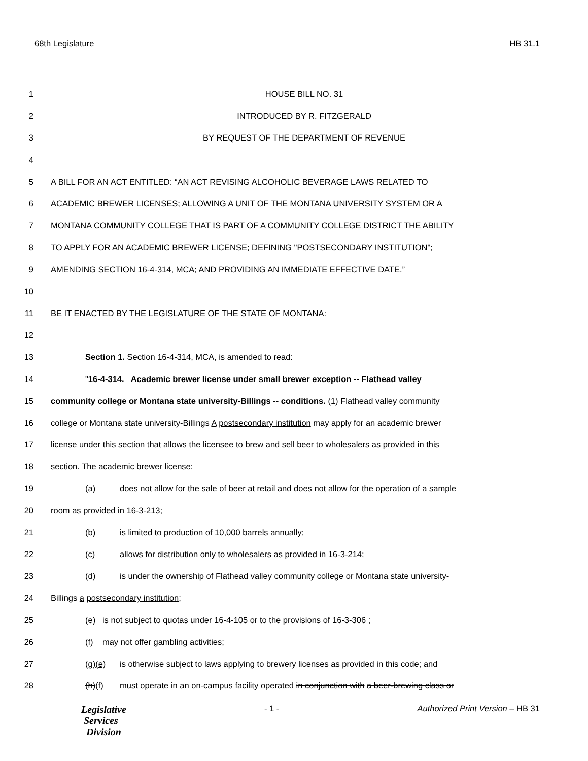68th Legislature HB 31.1
1 HOUSE BILL NO. 31
2 INTRODUCED BY R. FITZGERALD
3 BY REQUEST OF THE DEPARTMENT OF REVENUE
4
5 A BILL FOR AN ACT ENTITLED: “AN ACT REVISING ALCOHOLIC BEVERAGE LAWS RELATED TO
6 ACADEMIC BREWER LICENSES; ALLOWING A UNIT OF THE MONTANA UNIVERSITY SYSTEM OR A
7 MONTANA COMMUNITY COLLEGE THAT IS PART OF A COMMUNITY COLLEGE DISTRICT THE ABILITY
8 TO APPLY FOR AN ACADEMIC BREWER LICENSE; DEFINING "POSTSECONDARY INSTITUTION";
9 AMENDING SECTION 16-4-314, MCA; AND PROVIDING AN IMMEDIATE EFFECTIVE DATE.”
10
11 BE IT ENACTED BY THE LEGISLATURE OF THE STATE OF MONTANA:
12
13 Section 1. Section 16-4-314, MCA, is amended to read:
14 "16-4-314. Academic brewer license under small brewer exception -- Flathead valley
15 community college or Montana state university-Billings -- conditions. (1) Flathead valley community
16 college or Montana state university-Billings A postsecondary institution may apply for an academic brewer
17 license under this section that allows the licensee to brew and sell beer to wholesalers as provided in this
18 section. The academic brewer license:
19 (a) does not allow for the sale of beer at retail and does not allow for the operation of a sample
20 room as provided in 16-3-213;
21 (b) is limited to production of 10,000 barrels annually;
22 (c) allows for distribution only to wholesalers as provided in 16-3-214;
23 (d) is under the ownership of Flathead valley community college or Montana state university-
24 Billings a postsecondary institution;
25 (e) is not subject to quotas under 16-4-105 or to the provisions of 16-3-306 ;
26 (f) may not offer gambling activities;
27 (g)(e) is otherwise subject to laws applying to brewery licenses as provided in this code; and
28 (h)(f) must operate in an on-campus facility operated in conjunction with a beer-brewing class or
Legislative
Services
Division
- 1 - Authorized Print Version – HB 31